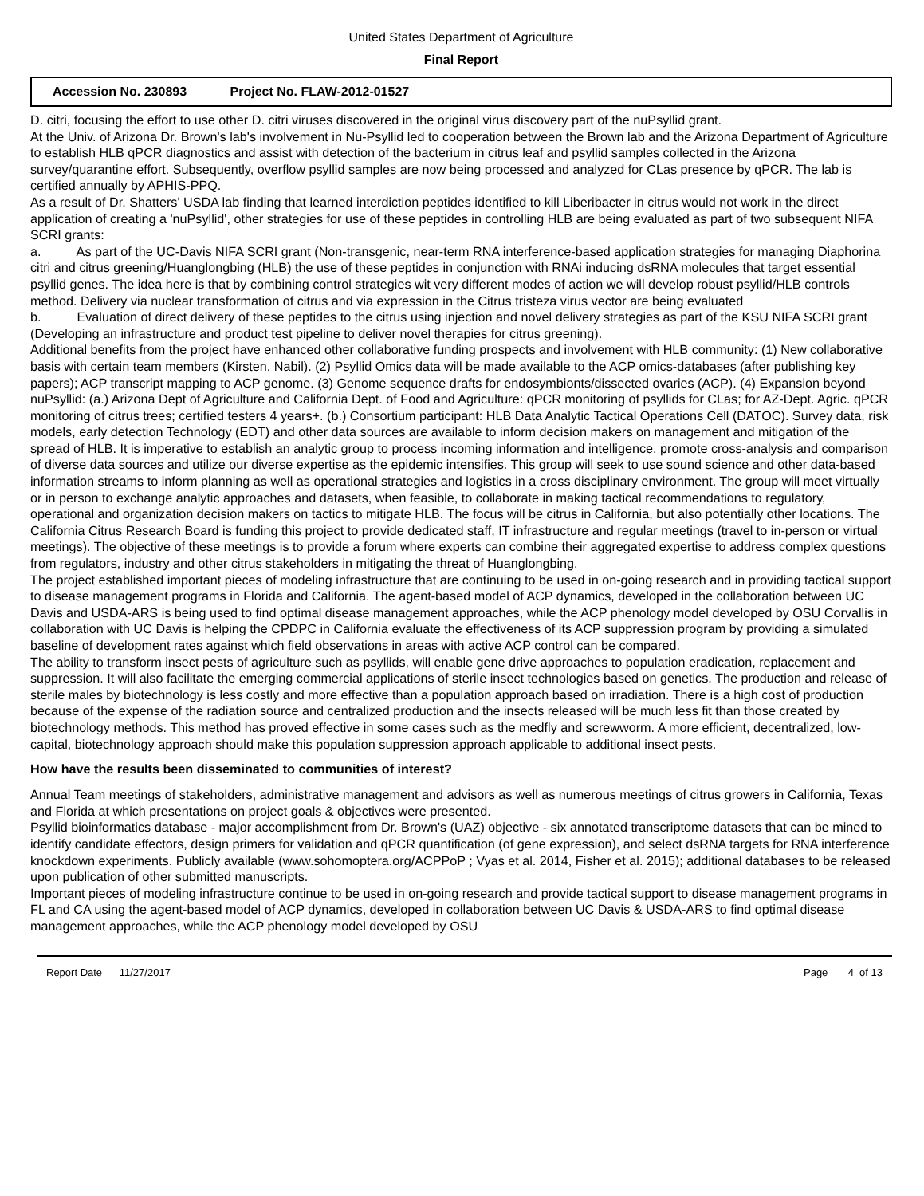United States Department of Agriculture
Final Report
Accession No. 230893 Project No. FLAW-2012-01527
D. citri, focusing the effort to use other D. citri viruses discovered in the original virus discovery part of the nuPsyllid grant.
At the Univ. of Arizona Dr. Brown's lab's involvement in Nu-Psyllid led to cooperation between the Brown lab and the Arizona Department of Agriculture to establish HLB qPCR diagnostics and assist with detection of the bacterium in citrus leaf and psyllid samples collected in the Arizona survey/quarantine effort. Subsequently, overflow psyllid samples are now being processed and analyzed for CLas presence by qPCR. The lab is certified annually by APHIS-PPQ.
As a result of Dr. Shatters' USDA lab finding that learned interdiction peptides identified to kill Liberibacter in citrus would not work in the direct application of creating a 'nuPsyllid', other strategies for use of these peptides in controlling HLB are being evaluated as part of two subsequent NIFA SCRI grants:
a. As part of the UC-Davis NIFA SCRI grant (Non-transgenic, near-term RNA interference-based application strategies for managing Diaphorina citri and citrus greening/Huanglongbing (HLB) the use of these peptides in conjunction with RNAi inducing dsRNA molecules that target essential psyllid genes. The idea here is that by combining control strategies wit very different modes of action we will develop robust psyllid/HLB controls method. Delivery via nuclear transformation of citrus and via expression in the Citrus tristeza virus vector are being evaluated
b. Evaluation of direct delivery of these peptides to the citrus using injection and novel delivery strategies as part of the KSU NIFA SCRI grant (Developing an infrastructure and product test pipeline to deliver novel therapies for citrus greening).
Additional benefits from the project have enhanced other collaborative funding prospects and involvement with HLB community: (1) New collaborative basis with certain team members (Kirsten, Nabil). (2) Psyllid Omics data will be made available to the ACP omics-databases (after publishing key papers); ACP transcript mapping to ACP genome. (3) Genome sequence drafts for endosymbionts/dissected ovaries (ACP). (4) Expansion beyond nuPsyllid: (a.) Arizona Dept of Agriculture and California Dept. of Food and Agriculture: qPCR monitoring of psyllids for CLas; for AZ-Dept. Agric. qPCR monitoring of citrus trees; certified testers 4 years+. (b.) Consortium participant: HLB Data Analytic Tactical Operations Cell (DATOC). Survey data, risk models, early detection Technology (EDT) and other data sources are available to inform decision makers on management and mitigation of the spread of HLB. It is imperative to establish an analytic group to process incoming information and intelligence, promote cross-analysis and comparison of diverse data sources and utilize our diverse expertise as the epidemic intensifies. This group will seek to use sound science and other data-based information streams to inform planning as well as operational strategies and logistics in a cross disciplinary environment. The group will meet virtually or in person to exchange analytic approaches and datasets, when feasible, to collaborate in making tactical recommendations to regulatory, operational and organization decision makers on tactics to mitigate HLB. The focus will be citrus in California, but also potentially other locations. The California Citrus Research Board is funding this project to provide dedicated staff, IT infrastructure and regular meetings (travel to in-person or virtual meetings). The objective of these meetings is to provide a forum where experts can combine their aggregated expertise to address complex questions from regulators, industry and other citrus stakeholders in mitigating the threat of Huanglongbing.
The project established important pieces of modeling infrastructure that are continuing to be used in on-going research and in providing tactical support to disease management programs in Florida and California. The agent-based model of ACP dynamics, developed in the collaboration between UC Davis and USDA-ARS is being used to find optimal disease management approaches, while the ACP phenology model developed by OSU Corvallis in collaboration with UC Davis is helping the CPDPC in California evaluate the effectiveness of its ACP suppression program by providing a simulated baseline of development rates against which field observations in areas with active ACP control can be compared.
The ability to transform insect pests of agriculture such as psyllids, will enable gene drive approaches to population eradication, replacement and suppression. It will also facilitate the emerging commercial applications of sterile insect technologies based on genetics. The production and release of sterile males by biotechnology is less costly and more effective than a population approach based on irradiation. There is a high cost of production because of the expense of the radiation source and centralized production and the insects released will be much less fit than those created by biotechnology methods. This method has proved effective in some cases such as the medfly and screwworm. A more efficient, decentralized, low-capital, biotechnology approach should make this population suppression approach applicable to additional insect pests.
How have the results been disseminated to communities of interest?
Annual Team meetings of stakeholders, administrative management and advisors as well as numerous meetings of citrus growers in California, Texas and Florida at which presentations on project goals & objectives were presented.
Psyllid bioinformatics database - major accomplishment from Dr. Brown's (UAZ) objective - six annotated transcriptome datasets that can be mined to identify candidate effectors, design primers for validation and qPCR quantification (of gene expression), and select dsRNA targets for RNA interference knockdown experiments. Publicly available (www.sohomoptera.org/ACPPoP ; Vyas et al. 2014, Fisher et al. 2015); additional databases to be released upon publication of other submitted manuscripts.
Important pieces of modeling infrastructure continue to be used in on-going research and provide tactical support to disease management programs in FL and CA using the agent-based model of ACP dynamics, developed in collaboration between UC Davis & USDA-ARS to find optimal disease management approaches, while the ACP phenology model developed by OSU
Report Date 11/27/2017 Page 4 of 13